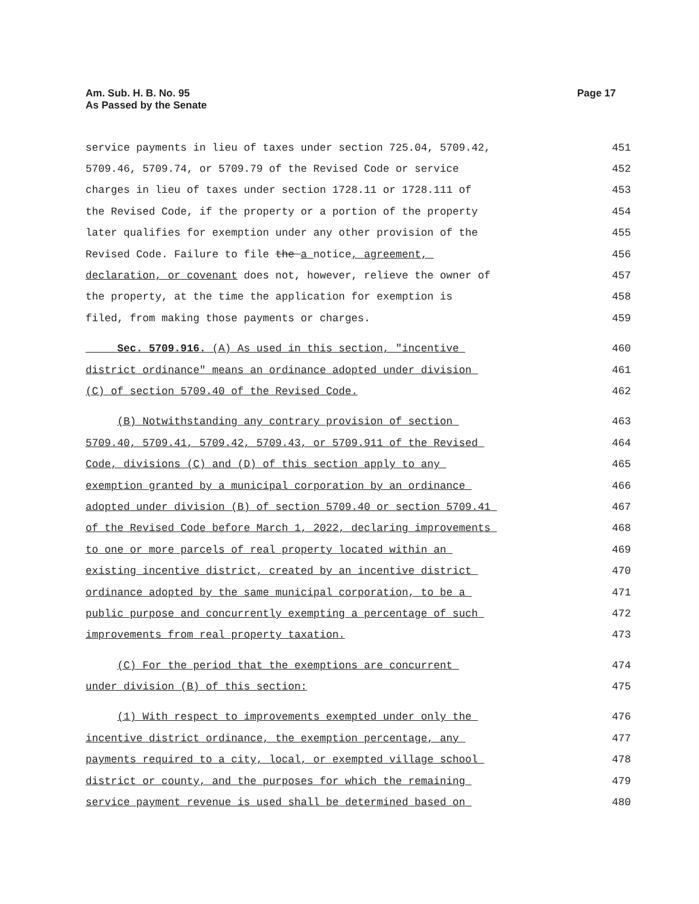Am. Sub. H. B. No. 95
As Passed by the Senate
Page 17
service payments in lieu of taxes under section 725.04, 5709.42, 451
5709.46, 5709.74, or 5709.79 of the Revised Code or service 452
charges in lieu of taxes under section 1728.11 or 1728.111 of 453
the Revised Code, if the property or a portion of the property 454
later qualifies for exemption under any other provision of the 455
Revised Code. Failure to file the a notice, agreement, 456
declaration, or covenant does not, however, relieve the owner of 457
the property, at the time the application for exemption is 458
filed, from making those payments or charges. 459
Sec. 5709.916. (A) As used in this section, "incentive 460
district ordinance" means an ordinance adopted under division 461
(C) of section 5709.40 of the Revised Code. 462
(B) Notwithstanding any contrary provision of section 463
5709.40, 5709.41, 5709.42, 5709.43, or 5709.911 of the Revised 464
Code, divisions (C) and (D) of this section apply to any 465
exemption granted by a municipal corporation by an ordinance 466
adopted under division (B) of section 5709.40 or section 5709.41 467
of the Revised Code before March 1, 2022, declaring improvements 468
to one or more parcels of real property located within an 469
existing incentive district, created by an incentive district 470
ordinance adopted by the same municipal corporation, to be a 471
public purpose and concurrently exempting a percentage of such 472
improvements from real property taxation. 473
(C) For the period that the exemptions are concurrent 474
under division (B) of this section: 475
(1) With respect to improvements exempted under only the 476
incentive district ordinance, the exemption percentage, any 477
payments required to a city, local, or exempted village school 478
district or county, and the purposes for which the remaining 479
service payment revenue is used shall be determined based on 480